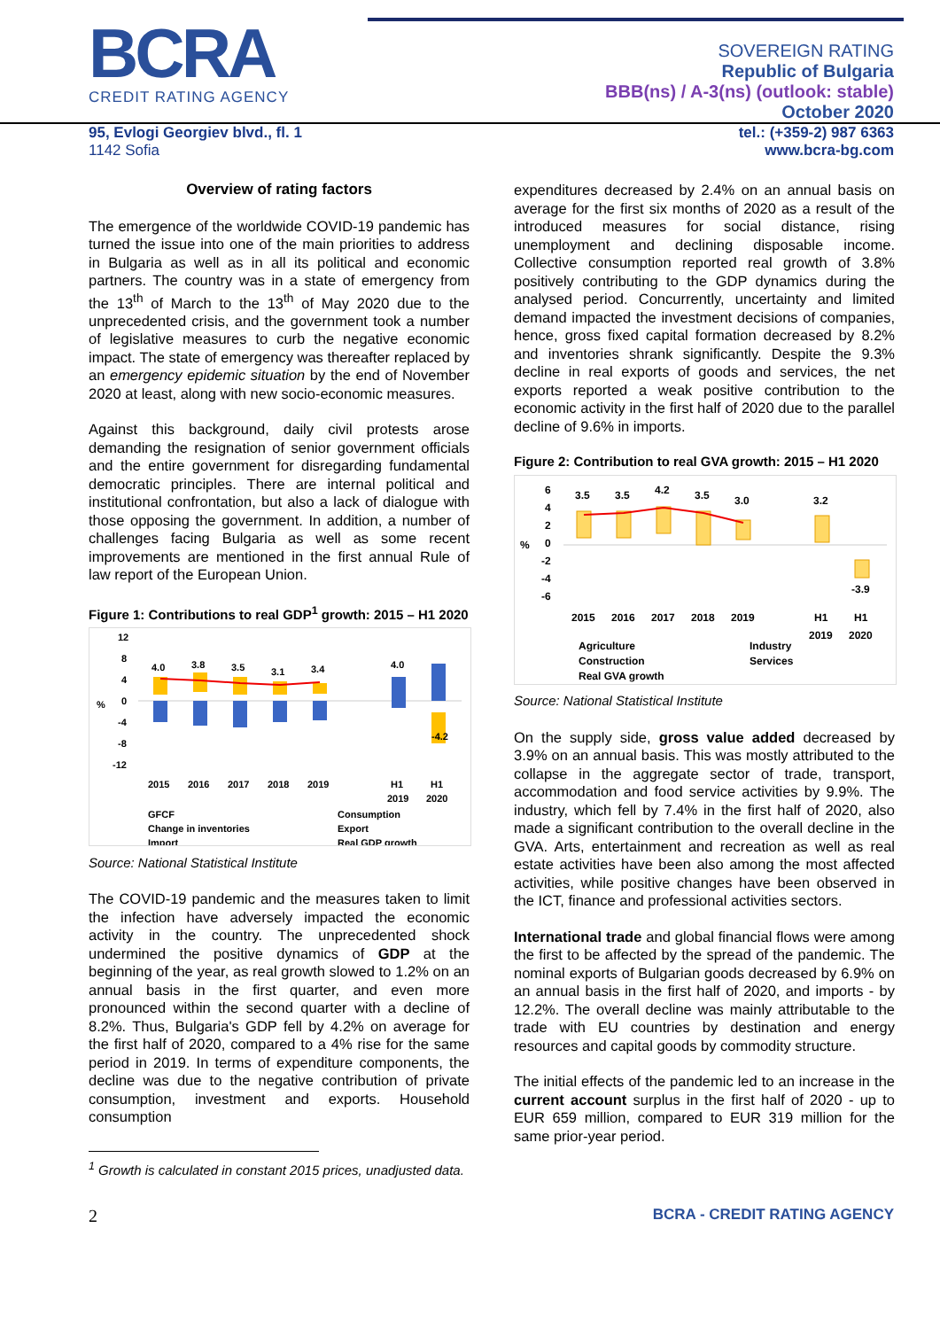BCRA
CREDIT RATING AGENCY
SOVEREIGN RATING
Republic of Bulgaria
BBB(ns) / A-3(ns) (outlook: stable)
October 2020
95, Evlogi Georgiev blvd., fl. 1
1142 Sofia
tel.: (+359-2) 987 6363
www.bcra-bg.com
Overview of rating factors
The emergence of the worldwide COVID-19 pandemic has turned the issue into one of the main priorities to address in Bulgaria as well as in all its political and economic partners. The country was in a state of emergency from the 13<sup>th</sup> of March to the 13<sup>th</sup> of May 2020 due to the unprecedented crisis, and the government took a number of legislative measures to curb the negative economic impact. The state of emergency was thereafter replaced by an emergency epidemic situation by the end of November 2020 at least, along with new socio-economic measures.
Against this background, daily civil protests arose demanding the resignation of senior government officials and the entire government for disregarding fundamental democratic principles. There are internal political and institutional confrontation, but also a lack of dialogue with those opposing the government. In addition, a number of challenges facing Bulgaria as well as some recent improvements are mentioned in the first annual Rule of law report of the European Union.
Figure 1: Contributions to real GDP<sup>1</sup> growth: 2015 – H1 2020
12
8
4
0
-4
-8
-12
%
4.0
3.8
3.5
3.1
3.4
4.0
-4.2
2015
2016
2017
2018
2019
H1
H1
2019
2020
GFCF
Change in inventories
Import
Consumption
Export
Real GDP growth
Source: National Statistical Institute
The COVID-19 pandemic and the measures taken to limit the infection have adversely impacted the economic activity in the country. The unprecedented shock undermined the positive dynamics of GDP at the beginning of the year, as real growth slowed to 1.2% on an annual basis in the first quarter, and even more pronounced within the second quarter with a decline of 8.2%. Thus, Bulgaria's GDP fell by 4.2% on average for the first half of 2020, compared to a 4% rise for the same period in 2019. In terms of expenditure components, the decline was due to the negative contribution of private consumption, investment and exports. Household consumption
<sup>1</sup> Growth is calculated in constant 2015 prices, unadjusted data.
expenditures decreased by 2.4% on an annual basis on average for the first six months of 2020 as a result of the introduced measures for social distance, rising unemployment and declining disposable income. Collective consumption reported real growth of 3.8% positively contributing to the GDP dynamics during the analysed period. Concurrently, uncertainty and limited demand impacted the investment decisions of companies, hence, gross fixed capital formation decreased by 8.2% and inventories shrank significantly. Despite the 9.3% decline in real exports of goods and services, the net exports reported a weak positive contribution to the economic activity in the first half of 2020 due to the parallel decline of 9.6% in imports.
Figure 2: Contribution to real GVA growth: 2015 – H1 2020
6
4
2
0
-2
-4
-6
%
3.5
3.5
4.2
3.5
3.0
3.2
-3.9
2015
2016
2017
2018
2019
H1
H1
2019
2020
Agriculture
Construction
Real GVA growth
Industry
Services
Source: National Statistical Institute
On the supply side, gross value added decreased by 3.9% on an annual basis. This was mostly attributed to the collapse in the aggregate sector of trade, transport, accommodation and food service activities by 9.9%. The industry, which fell by 7.4% in the first half of 2020, also made a significant contribution to the overall decline in the GVA. Arts, entertainment and recreation as well as real estate activities have been also among the most affected activities, while positive changes have been observed in the ICT, finance and professional activities sectors.
International trade and global financial flows were among the first to be affected by the spread of the pandemic. The nominal exports of Bulgarian goods decreased by 6.9% on an annual basis in the first half of 2020, and imports - by 12.2%. The overall decline was mainly attributable to the trade with EU countries by destination and energy resources and capital goods by commodity structure.
The initial effects of the pandemic led to an increase in the current account surplus in the first half of 2020 - up to EUR 659 million, compared to EUR 319 million for the same prior-year period.
2
BCRA - CREDIT RATING AGENCY